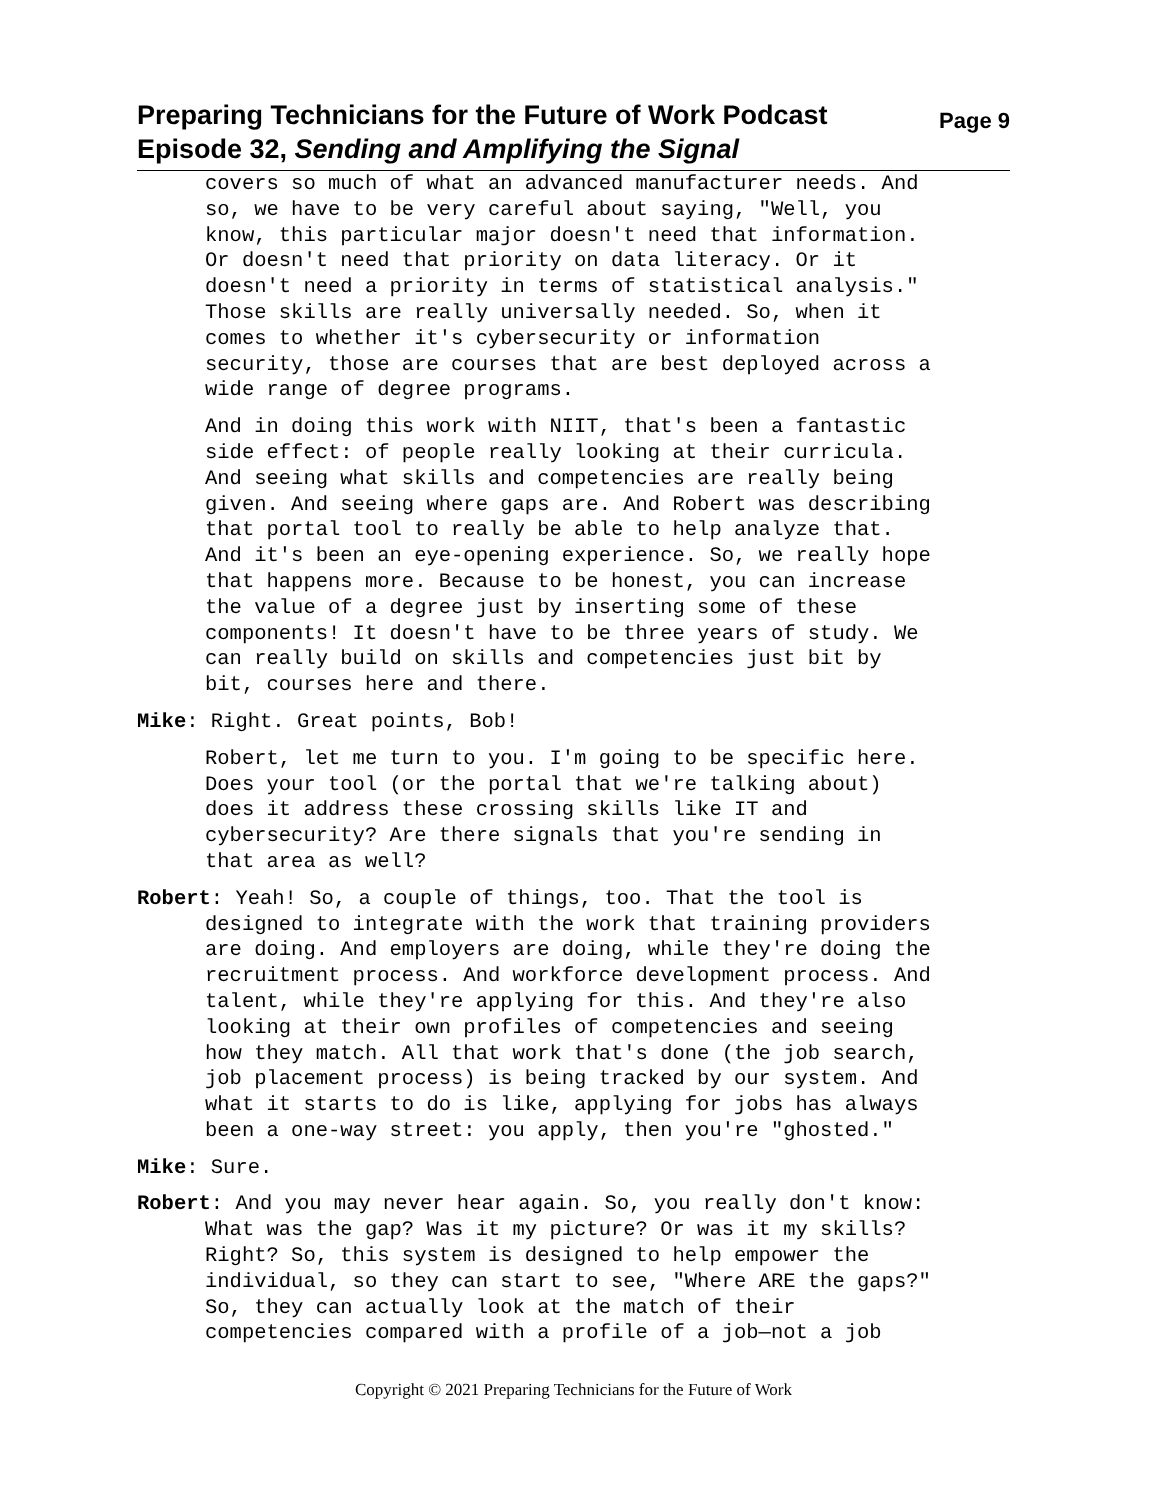Preparing Technicians for the Future of Work Podcast
Episode 32, Sending and Amplifying the Signal
Page 9
covers so much of what an advanced manufacturer needs. And so, we have to be very careful about saying, "Well, you know, this particular major doesn't need that information. Or doesn't need that priority on data literacy. Or it doesn't need a priority in terms of statistical analysis." Those skills are really universally needed. So, when it comes to whether it's cybersecurity or information security, those are courses that are best deployed across a wide range of degree programs.
And in doing this work with NIIT, that's been a fantastic side effect: of people really looking at their curricula. And seeing what skills and competencies are really being given. And seeing where gaps are. And Robert was describing that portal tool to really be able to help analyze that. And it's been an eye-opening experience. So, we really hope that happens more. Because to be honest, you can increase the value of a degree just by inserting some of these components! It doesn't have to be three years of study. We can really build on skills and competencies just bit by bit, courses here and there.
Mike: Right. Great points, Bob!
Robert, let me turn to you. I'm going to be specific here. Does your tool (or the portal that we're talking about) does it address these crossing skills like IT and cybersecurity? Are there signals that you're sending in that area as well?
Robert: Yeah! So, a couple of things, too. That the tool is
designed to integrate with the work that training providers are doing. And employers are doing, while they're doing the recruitment process. And workforce development process. And talent, while they're applying for this. And they're also looking at their own profiles of competencies and seeing how they match. All that work that's done (the job search, job placement process) is being tracked by our system. And what it starts to do is like, applying for jobs has always been a one-way street: you apply, then you're "ghosted."
Mike: Sure.
Robert: And you may never hear again. So, you really don't know:
What was the gap? Was it my picture? Or was it my skills? Right? So, this system is designed to help empower the individual, so they can start to see, "Where ARE the gaps?" So, they can actually look at the match of their competencies compared with a profile of a job—not a job
Copyright © 2021 Preparing Technicians for the Future of Work